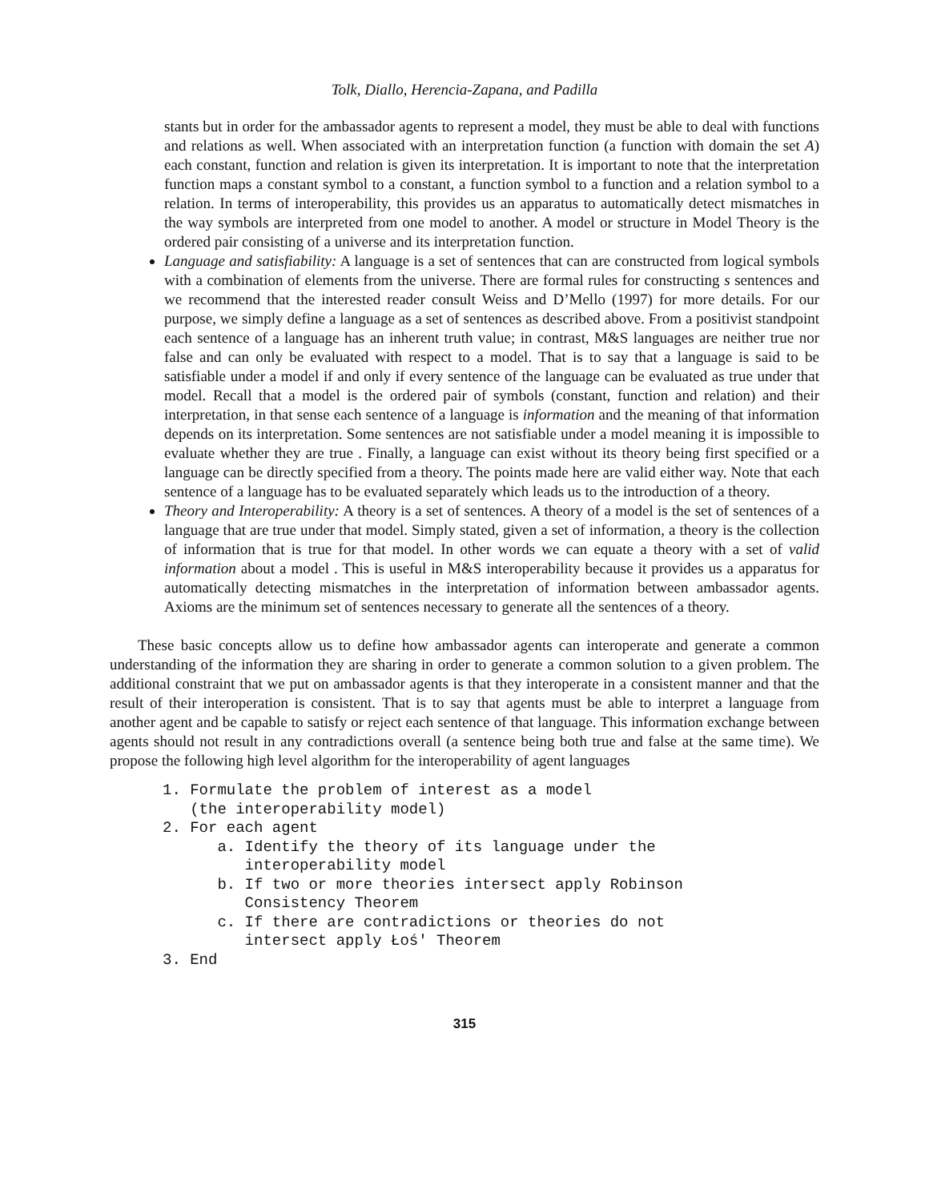Tolk, Diallo, Herencia-Zapana, and Padilla
stants but in order for the ambassador agents to represent a model, they must be able to deal with functions and relations as well. When associated with an interpretation function (a function with domain the set A) each constant, function and relation is given its interpretation. It is important to note that the interpretation function maps a constant symbol to a constant, a function symbol to a function and a relation symbol to a relation. In terms of interoperability, this provides us an apparatus to automatically detect mismatches in the way symbols are interpreted from one model to another. A model or structure in Model Theory is the ordered pair consisting of a universe and its interpretation function.
Language and satisfiability: A language is a set of sentences that can are constructed from logical symbols with a combination of elements from the universe. There are formal rules for constructing s sentences and we recommend that the interested reader consult Weiss and D’Mello (1997) for more details. For our purpose, we simply define a language as a set of sentences as described above. From a positivist standpoint each sentence of a language has an inherent truth value; in contrast, M&S languages are neither true nor false and can only be evaluated with respect to a model. That is to say that a language is said to be satisfiable under a model if and only if every sentence of the language can be evaluated as true under that model. Recall that a model is the ordered pair of symbols (constant, function and relation) and their interpretation, in that sense each sentence of a language is information and the meaning of that information depends on its interpretation. Some sentences are not satisfiable under a model meaning it is impossible to evaluate whether they are true . Finally, a language can exist without its theory being first specified or a language can be directly specified from a theory. The points made here are valid either way. Note that each sentence of a language has to be evaluated separately which leads us to the introduction of a theory.
Theory and Interoperability: A theory is a set of sentences. A theory of a model is the set of sentences of a language that are true under that model. Simply stated, given a set of information, a theory is the collection of information that is true for that model. In other words we can equate a theory with a set of valid information about a model . This is useful in M&S interoperability because it provides us a apparatus for automatically detecting mismatches in the interpretation of information between ambassador agents. Axioms are the minimum set of sentences necessary to generate all the sentences of a theory.
These basic concepts allow us to define how ambassador agents can interoperate and generate a common understanding of the information they are sharing in order to generate a common solution to a given problem. The additional constraint that we put on ambassador agents is that they interoperate in a consistent manner and that the result of their interoperation is consistent. That is to say that agents must be able to interpret a language from another agent and be capable to satisfy or reject each sentence of that language. This information exchange between agents should not result in any contradictions overall (a sentence being both true and false at the same time). We propose the following high level algorithm for the interoperability of agent languages
1. Formulate the problem of interest as a model
(the interoperability model)
2. For each agent
a. Identify the theory of its language under the
interoperability model
b. If two or more theories intersect apply Robinson
Consistency Theorem
c. If there are contradictions or theories do not
intersect apply Łoś' Theorem
3. End
315